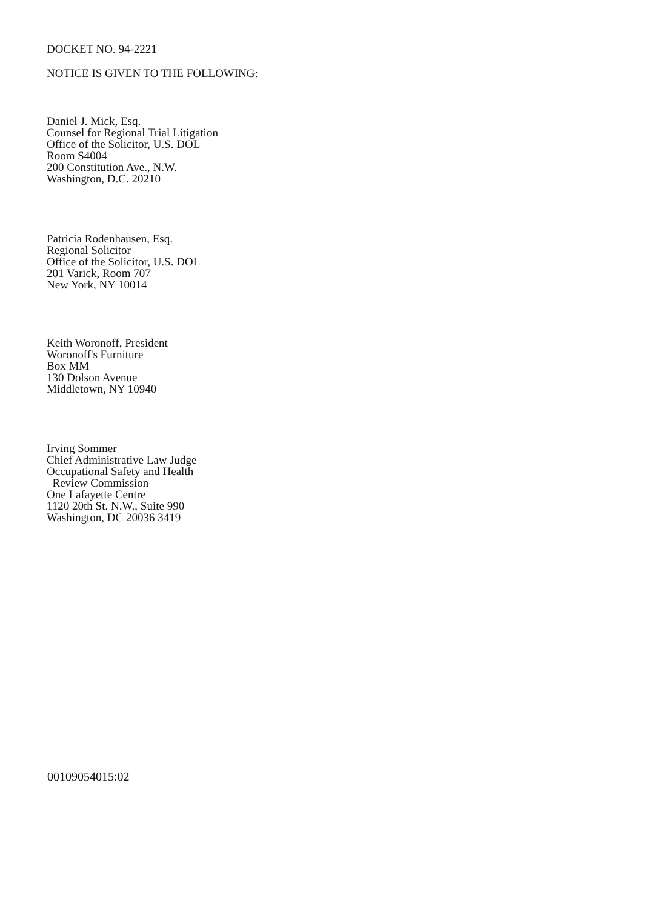DOCKET NO. 94-2221
NOTICE IS GIVEN TO THE FOLLOWING:
Daniel J. Mick, Esq.
Counsel for Regional Trial Litigation
Office of the Solicitor, U.S. DOL
Room S4004
200 Constitution Ave., N.W.
Washington, D.C. 20210
Patricia Rodenhausen, Esq.
Regional Solicitor
Office of the Solicitor, U.S. DOL
201 Varick, Room 707
New York, NY 10014
Keith Woronoff, President
Woronoff's Furniture
Box MM
130 Dolson Avenue
Middletown, NY 10940
Irving Sommer
Chief Administrative Law Judge
Occupational Safety and Health
Review Commission
One Lafayette Centre
1120 20th St. N.W., Suite 990
Washington, DC 20036 3419
00109054015:02